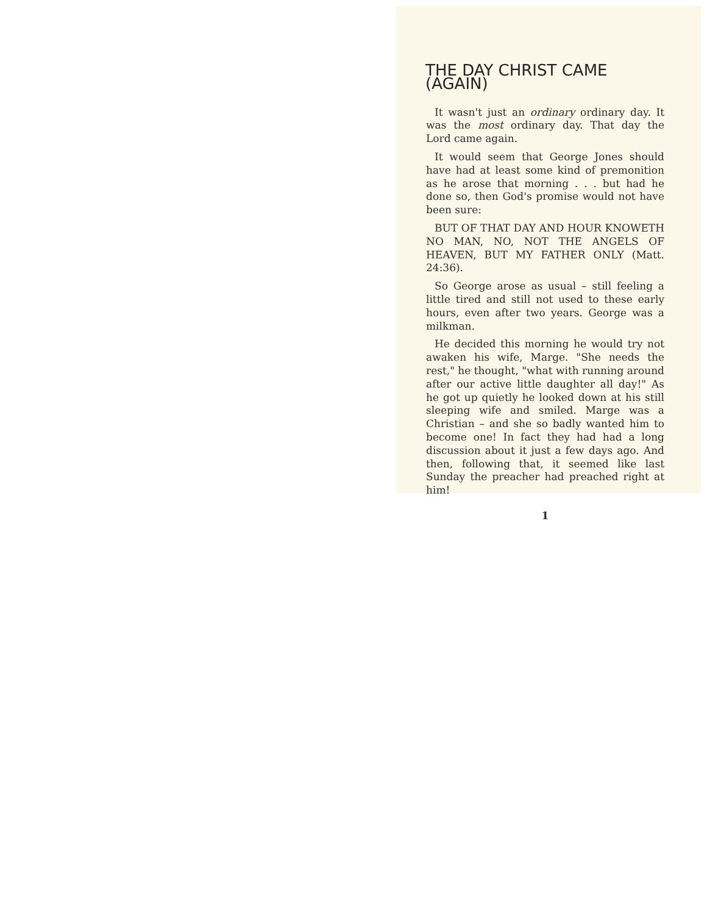THE DAY CHRIST CAME (AGAIN)
It wasn't just an ordinary ordinary day. It was the most ordinary day. That day the Lord came again.
It would seem that George Jones should have had at least some kind of premonition as he arose that morning . . . but had he done so, then God's promise would not have been sure:
BUT OF THAT DAY AND HOUR KNOWETH NO MAN, NO, NOT THE ANGELS OF HEAVEN, BUT MY FATHER ONLY (Matt. 24:36).
So George arose as usual – still feeling a little tired and still not used to these early hours, even after two years. George was a milkman.
He decided this morning he would try not awaken his wife, Marge. "She needs the rest," he thought, "what with running around after our active little daughter all day!" As he got up quietly he looked down at his still sleeping wife and smiled. Marge was a Christian – and she so badly wanted him to become one! In fact they had had a long discussion about it just a few days ago. And then, following that, it seemed like last Sunday the preacher had preached right at him!
1